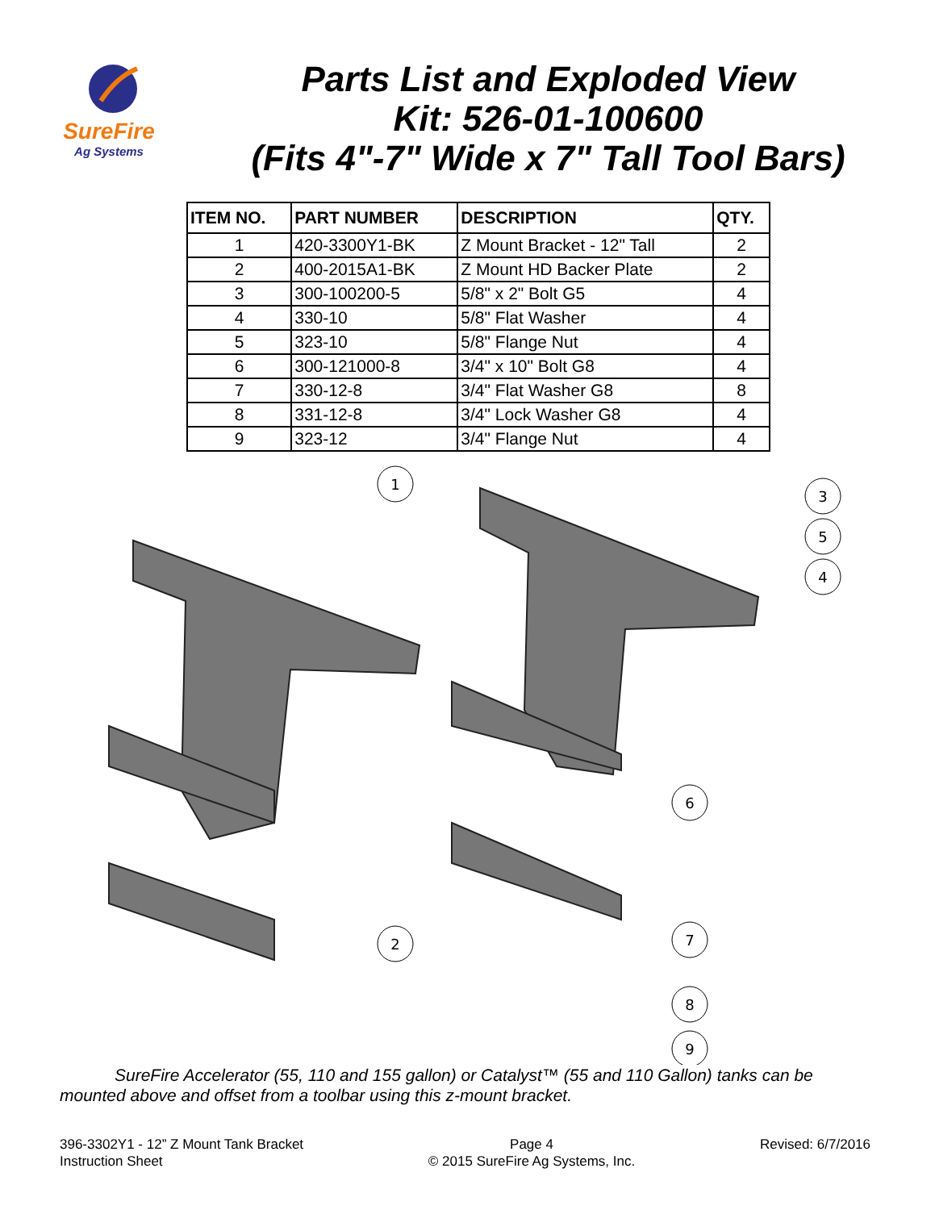SureFire
Ag Systems
Parts List and Exploded View
Kit: 526-01-100600
(Fits 4"-7" Wide x 7" Tall Tool Bars)
| ITEM NO. | PART NUMBER | DESCRIPTION | QTY. |
| --- | --- | --- | --- |
| 1 | 420-3300Y1-BK | Z Mount Bracket - 12" Tall | 2 |
| 2 | 400-2015A1-BK | Z Mount HD Backer Plate | 2 |
| 3 | 300-100200-5 | 5/8" x 2" Bolt G5 | 4 |
| 4 | 330-10 | 5/8" Flat Washer | 4 |
| 5 | 323-10 | 5/8" Flange Nut | 4 |
| 6 | 300-121000-8 | 3/4" x 10" Bolt G8 | 4 |
| 7 | 330-12-8 | 3/4" Flat Washer G8 | 8 |
| 8 | 331-12-8 | 3/4" Lock Washer G8 | 4 |
| 9 | 323-12 | 3/4" Flange Nut | 4 |
1
3
5
4
6
2
7
8
9
SureFire Accelerator (55, 110 and 155 gallon) or Catalyst™ (55 and 110 Gallon) tanks can be mounted above and offset from a toolbar using this z-mount bracket.
396-3302Y1 - 12” Z Mount Tank Bracket
Instruction Sheet
Page 4
© 2015 SureFire Ag Systems, Inc.
Revised: 6/7/2016